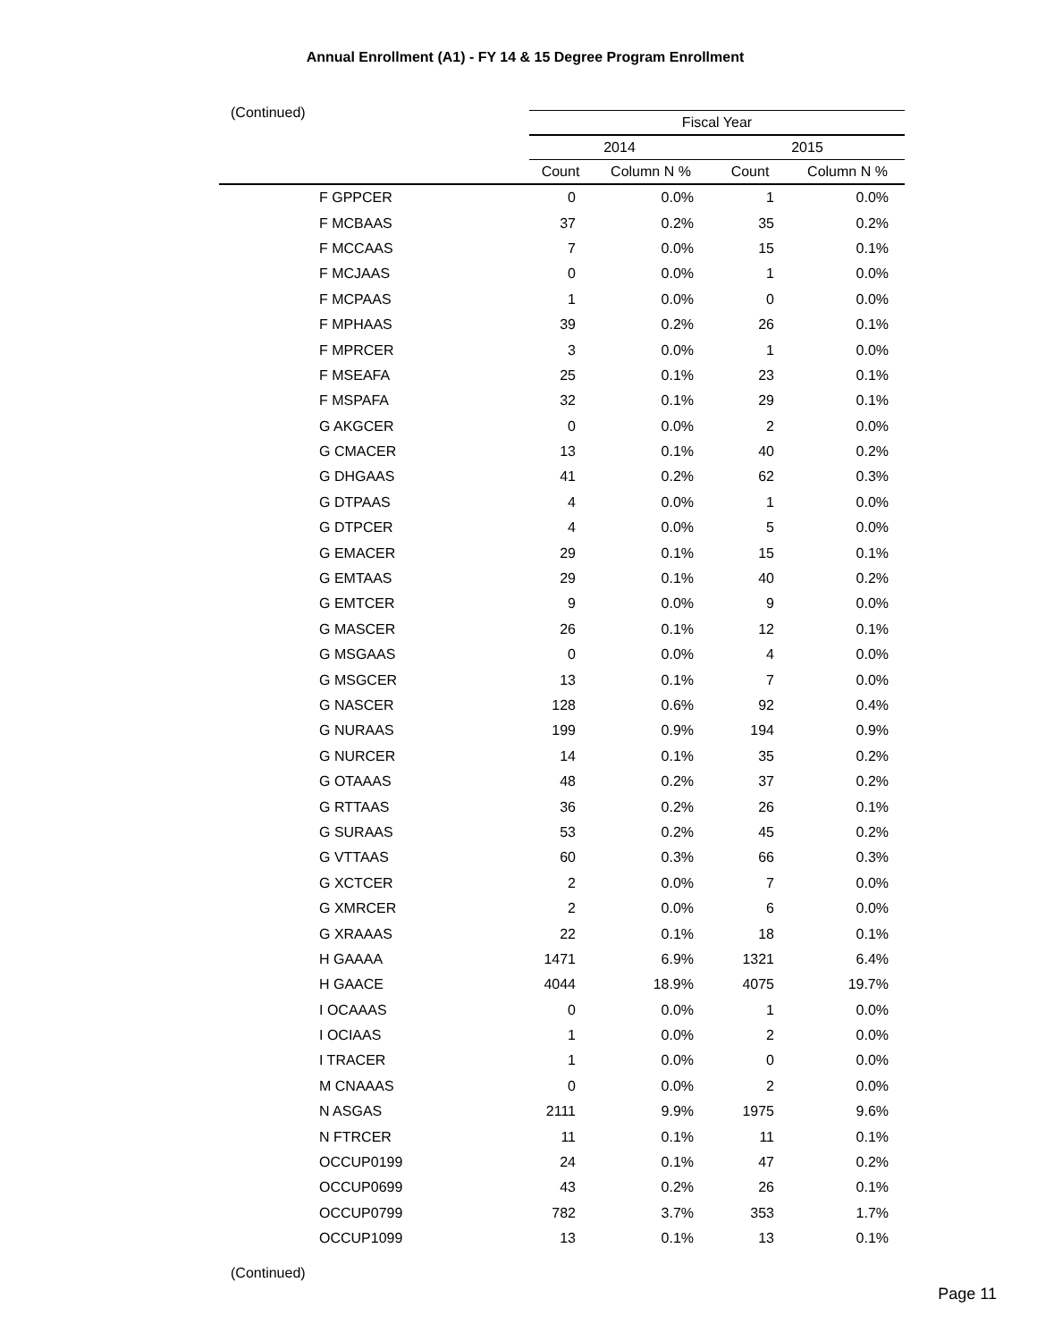Annual Enrollment (A1) - FY 14 & 15 Degree Program Enrollment
(Continued)
| | Fiscal Year | | | |
| --- | --- | --- | --- | --- |
| | 2014 | | 2015 | |
| | Count | Column N % | Count | Column N % |
| F GPPCER | 0 | 0.0% | 1 | 0.0% |
| F MCBAAS | 37 | 0.2% | 35 | 0.2% |
| F MCCAAS | 7 | 0.0% | 15 | 0.1% |
| F MCJAAS | 0 | 0.0% | 1 | 0.0% |
| F MCPAAS | 1 | 0.0% | 0 | 0.0% |
| F MPHAAS | 39 | 0.2% | 26 | 0.1% |
| F MPRCER | 3 | 0.0% | 1 | 0.0% |
| F MSEAFA | 25 | 0.1% | 23 | 0.1% |
| F MSPAFA | 32 | 0.1% | 29 | 0.1% |
| G AKGCER | 0 | 0.0% | 2 | 0.0% |
| G CMACER | 13 | 0.1% | 40 | 0.2% |
| G DHGAAS | 41 | 0.2% | 62 | 0.3% |
| G DTPAAS | 4 | 0.0% | 1 | 0.0% |
| G DTPCER | 4 | 0.0% | 5 | 0.0% |
| G EMACER | 29 | 0.1% | 15 | 0.1% |
| G EMTAAS | 29 | 0.1% | 40 | 0.2% |
| G EMTCER | 9 | 0.0% | 9 | 0.0% |
| G MASCER | 26 | 0.1% | 12 | 0.1% |
| G MSGAAS | 0 | 0.0% | 4 | 0.0% |
| G MSGCER | 13 | 0.1% | 7 | 0.0% |
| G NASCER | 128 | 0.6% | 92 | 0.4% |
| G NURAAS | 199 | 0.9% | 194 | 0.9% |
| G NURCER | 14 | 0.1% | 35 | 0.2% |
| G OTAAAS | 48 | 0.2% | 37 | 0.2% |
| G RTTAAS | 36 | 0.2% | 26 | 0.1% |
| G SURAAS | 53 | 0.2% | 45 | 0.2% |
| G VTTAAS | 60 | 0.3% | 66 | 0.3% |
| G XCTCER | 2 | 0.0% | 7 | 0.0% |
| G XMRCER | 2 | 0.0% | 6 | 0.0% |
| G XRAAAS | 22 | 0.1% | 18 | 0.1% |
| H GAAAA | 1471 | 6.9% | 1321 | 6.4% |
| H GAACE | 4044 | 18.9% | 4075 | 19.7% |
| I OCAAAS | 0 | 0.0% | 1 | 0.0% |
| I OCIAAS | 1 | 0.0% | 2 | 0.0% |
| I TRACER | 1 | 0.0% | 0 | 0.0% |
| M CNAAAS | 0 | 0.0% | 2 | 0.0% |
| N ASGAS | 2111 | 9.9% | 1975 | 9.6% |
| N FTRCER | 11 | 0.1% | 11 | 0.1% |
| OCCUP0199 | 24 | 0.1% | 47 | 0.2% |
| OCCUP0699 | 43 | 0.2% | 26 | 0.1% |
| OCCUP0799 | 782 | 3.7% | 353 | 1.7% |
| OCCUP1099 | 13 | 0.1% | 13 | 0.1% |
(Continued)
Page 11